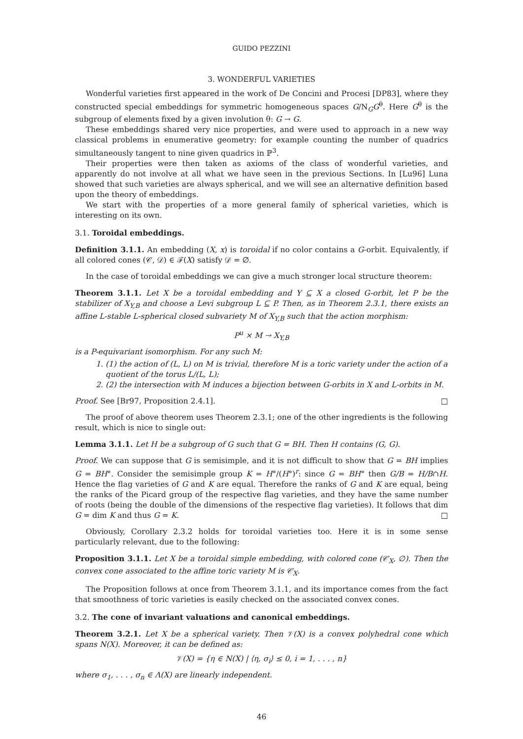GUIDO PEZZINI
3. WONDERFUL VARIETIES
Wonderful varieties first appeared in the work of De Concini and Procesi [DP83], where they constructed special embeddings for symmetric homogeneous spaces G/N<sub>G</sub>G<sup>θ</sup>. Here G<sup>θ</sup> is the subgroup of elements fixed by a given involution θ: G → G.
These embeddings shared very nice properties, and were used to approach in a new way classical problems in enumerative geometry: for example counting the number of quadrics simultaneously tangent to nine given quadrics in ℙ<sup>3</sup>.
Their properties were then taken as axioms of the class of wonderful varieties, and apparently do not involve at all what we have seen in the previous Sections. In [Lu96] Luna showed that such varieties are always spherical, and we will see an alternative definition based upon the theory of embeddings.
We start with the properties of a more general family of spherical varieties, which is interesting on its own.
3.1. Toroidal embeddings.
Definition 3.1.1. An embedding (X, x) is toroidal if no color contains a G-orbit. Equivalently, if all colored cones (𝒞, 𝒟) ∈ ℱ(X) satisfy 𝒟 = ∅.
In the case of toroidal embeddings we can give a much stronger local structure theorem:
Theorem 3.1.1. Let X be a toroidal embedding and Y ⊆ X a closed G-orbit, let P be the stabilizer of X<sub>Y,B</sub> and choose a Levi subgroup L ⊆ P. Then, as in Theorem 2.3.1, there exists an affine L-stable L-spherical closed subvariety M of X<sub>Y,B</sub> such that the action morphism:
P<sup>u</sup> × M → X<sub>Y,B</sub>
is a P-equivariant isomorphism. For any such M:
1. (1) the action of (L, L) on M is trivial, therefore M is a toric variety under the action of a quotient of the torus L/(L, L);
2. (2) the intersection with M induces a bijection between G-orbits in X and L-orbits in M.
Proof. See [Br97, Proposition 2.4.1]. □
The proof of above theorem uses Theorem 2.3.1; one of the other ingredients is the following result, which is nice to single out:
Lemma 3.1.1. Let H be a subgroup of G such that G = BH. Then H contains (G, G).
Proof. We can suppose that G is semisimple, and it is not difficult to show that G = BH implies G = BH°. Consider the semisimple group K = H°/(H°)<sup>r</sup>: since G = BH° then G/B = H/B∩H. Hence the flag varieties of G and K are equal. Therefore the ranks of G and K are equal, being the ranks of the Picard group of the respective flag varieties, and they have the same number of roots (being the double of the dimensions of the respective flag varieties). It follows that dim G = dim K and thus G = K. □
Obviously, Corollary 2.3.2 holds for toroidal varieties too. Here it is in some sense particularly relevant, due to the following:
Proposition 3.1.1. Let X be a toroidal simple embedding, with colored cone (𝒞<sub>X</sub>, ∅). Then the convex cone associated to the affine toric variety M is 𝒞<sub>X</sub>.
The Proposition follows at once from Theorem 3.1.1, and its importance comes from the fact that smoothness of toric varieties is easily checked on the associated convex cones.
3.2. The cone of invariant valuations and canonical embeddings.
Theorem 3.2.1. Let X be a spherical variety. Then 𝒱(X) is a convex polyhedral cone which spans N(X). Moreover, it can be defined as:
𝒱(X) = {η ∈ N(X) | ⟨η, σ<sub>i</sub>⟩ ≤ 0, i = 1, . . . , n}
where σ<sub>1</sub>, . . . , σ<sub>n</sub> ∈ Λ(X) are linearly independent.
46